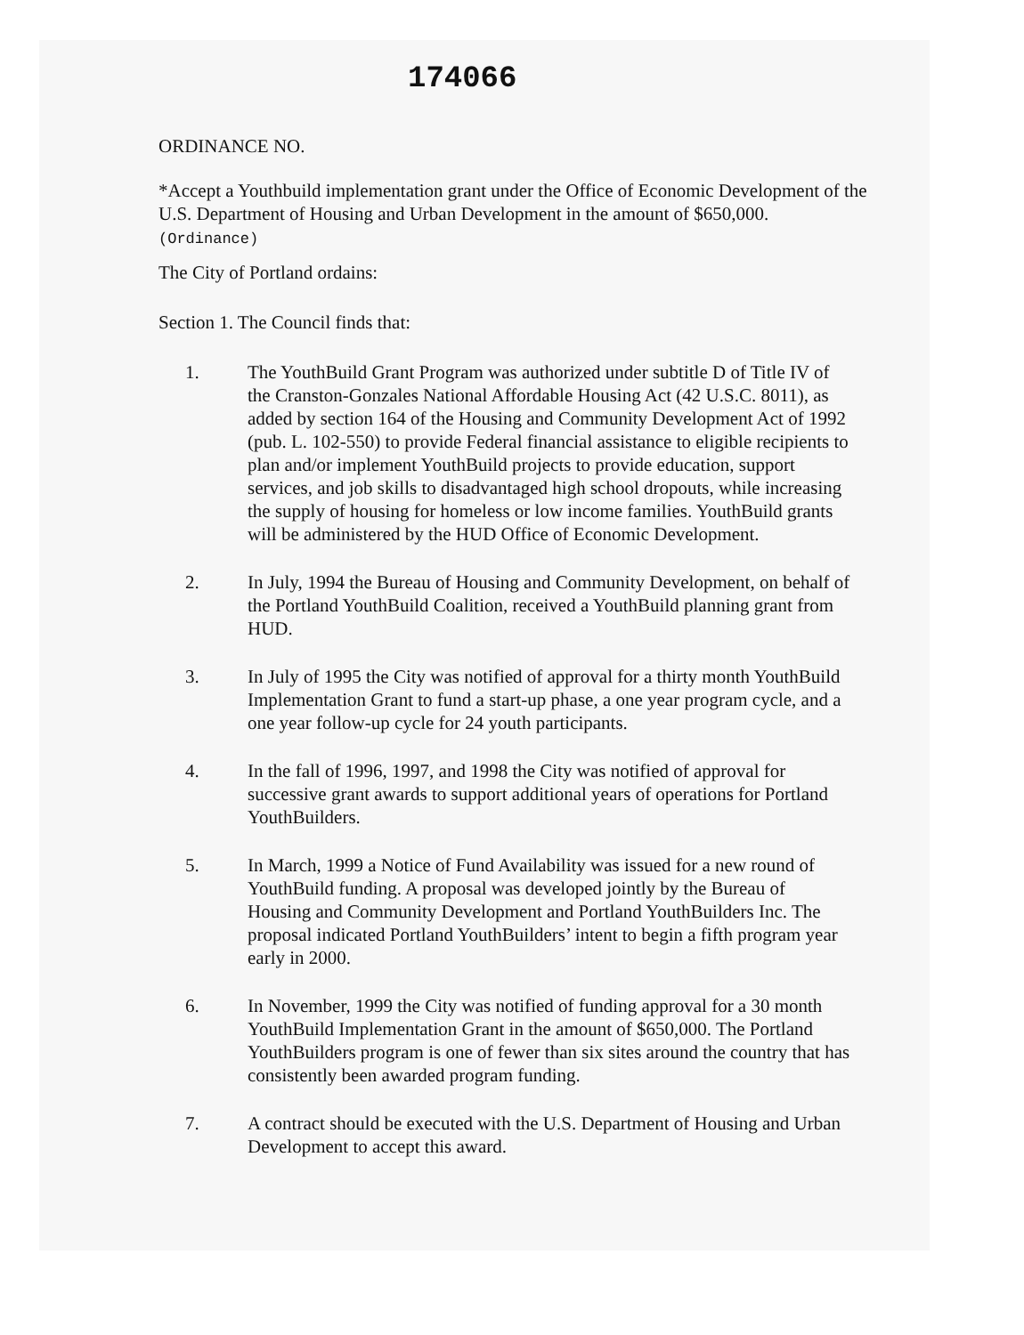174066
ORDINANCE NO.
*Accept a Youthbuild implementation grant under the Office of Economic Development of the U.S. Department of Housing and Urban Development in the amount of $650,000.
(Ordinance)
The City of Portland ordains:
Section 1. The Council finds that:
1. The YouthBuild Grant Program was authorized under subtitle D of Title IV of the Cranston-Gonzales National Affordable Housing Act (42 U.S.C. 8011), as added by section 164 of the Housing and Community Development Act of 1992 (pub. L. 102-550) to provide Federal financial assistance to eligible recipients to plan and/or implement YouthBuild projects to provide education, support services, and job skills to disadvantaged high school dropouts, while increasing the supply of housing for homeless or low income families. YouthBuild grants will be administered by the HUD Office of Economic Development.
2. In July, 1994 the Bureau of Housing and Community Development, on behalf of the Portland YouthBuild Coalition, received a YouthBuild planning grant from HUD.
3. In July of 1995 the City was notified of approval for a thirty month YouthBuild Implementation Grant to fund a start-up phase, a one year program cycle, and a one year follow-up cycle for 24 youth participants.
4. In the fall of 1996, 1997, and 1998 the City was notified of approval for successive grant awards to support additional years of operations for Portland YouthBuilders.
5. In March, 1999 a Notice of Fund Availability was issued for a new round of YouthBuild funding. A proposal was developed jointly by the Bureau of Housing and Community Development and Portland YouthBuilders Inc. The proposal indicated Portland YouthBuilders’ intent to begin a fifth program year early in 2000.
6. In November, 1999 the City was notified of funding approval for a 30 month YouthBuild Implementation Grant in the amount of $650,000. The Portland YouthBuilders program is one of fewer than six sites around the country that has consistently been awarded program funding.
7. A contract should be executed with the U.S. Department of Housing and Urban Development to accept this award.